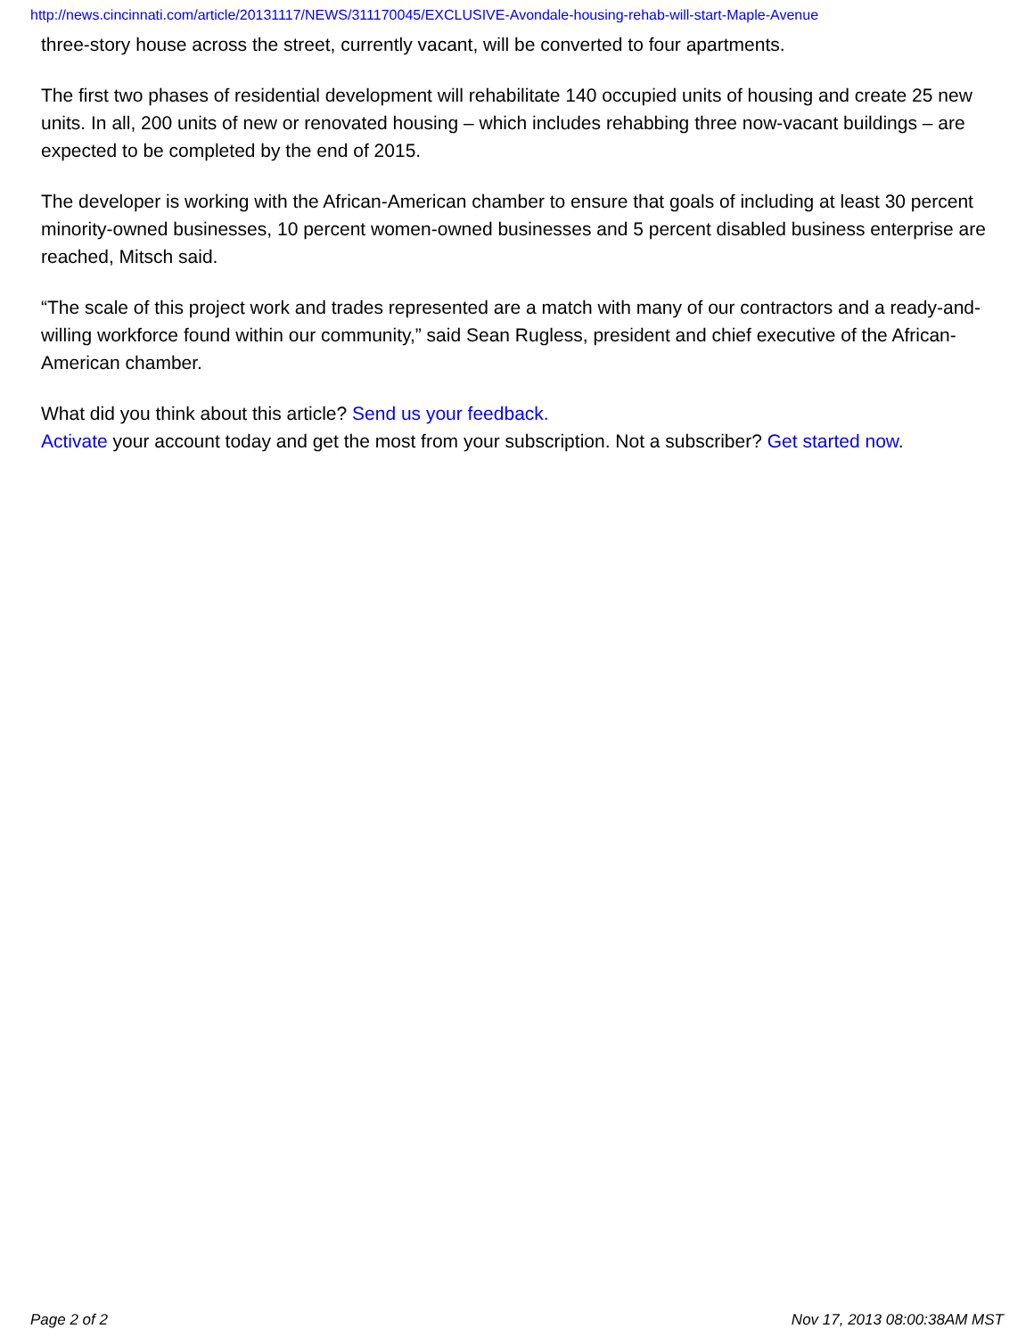http://news.cincinnati.com/article/20131117/NEWS/311170045/EXCLUSIVE-Avondale-housing-rehab-will-start-Maple-Avenue
three-story house across the street, currently vacant, will be converted to four apartments.
The first two phases of residential development will rehabilitate 140 occupied units of housing and create 25 new units. In all, 200 units of new or renovated housing – which includes rehabbing three now-vacant buildings – are expected to be completed by the end of 2015.
The developer is working with the African-American chamber to ensure that goals of including at least 30 percent minority-owned businesses, 10 percent women-owned businesses and 5 percent disabled business enterprise are reached, Mitsch said.
“The scale of this project work and trades represented are a match with many of our contractors and a ready-and-willing workforce found within our community,” said Sean Rugless, president and chief executive of the African-American chamber.
What did you think about this article? Send us your feedback.
Activate your account today and get the most from your subscription. Not a subscriber? Get started now.
Page 2 of 2 Nov 17, 2013 08:00:38AM MST